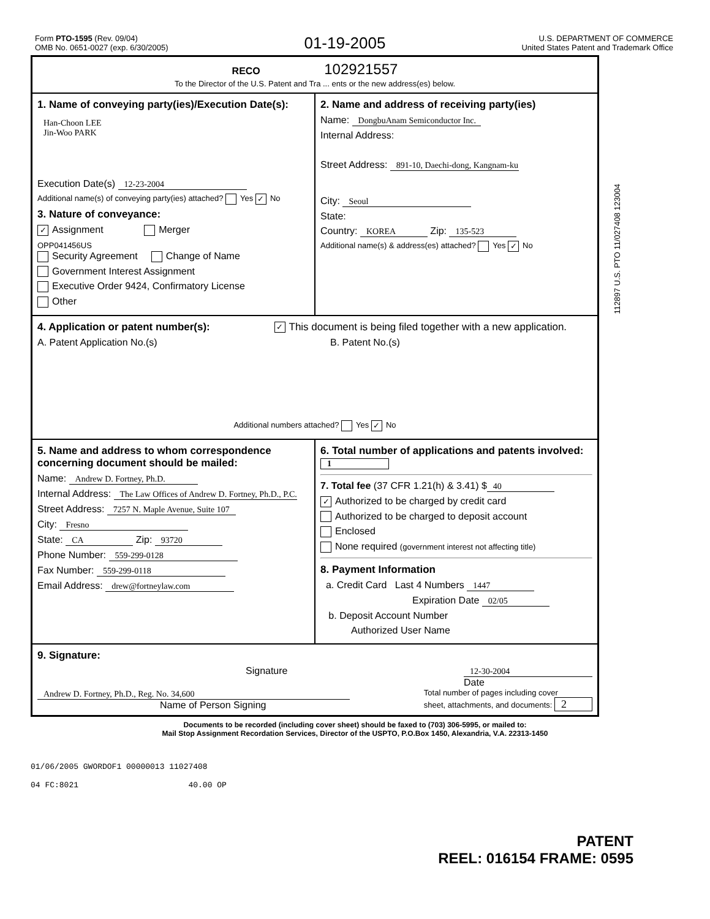Form PTO-1595 (Rev. 09/04)
OMB No. 0651-0027 (exp. 6/30/2005)
01-19-2005
U.S. DEPARTMENT OF COMMERCE
United States Patent and Trademark Office
RECO 102921557
To the Director of the U.S. Patent and Tra ... ents or the new address(es) below.
1. Name of conveying party(ies)/Execution Date(s):
Han-Choon LEE
Jin-Woo PARK
Execution Date(s) 12-23-2004
Additional name(s) of conveying party(ies) attached? Yes ✓ No
3. Nature of conveyance:
✓ Assignment Merger
OPP041456US
Security Agreement Change of Name
Government Interest Assignment
Executive Order 9424, Confirmatory License
Other
2. Name and address of receiving party(ies)
Name: DongbuAnam Semiconductor Inc.
Internal Address:
Street Address: 891-10, Daechi-dong, Kangnam-ku
City: Seoul
State:
Country: KOREA Zip: 135-523
Additional name(s) & address(es) attached? Yes ✓ No
4. Application or patent number(s): ✓ This document is being filed together with a new application.
A. Patent Application No.(s) B. Patent No.(s)
Additional numbers attached? Yes ✓ No
5. Name and address to whom correspondence concerning document should be mailed:
Name: Andrew D. Fortney, Ph.D.
Internal Address: The Law Offices of Andrew D. Fortney, Ph.D., P.C.
Street Address: 7257 N. Maple Avenue, Suite 107
City: Fresno
State: CA Zip: 93720
Phone Number: 559-299-0128
Fax Number: 559-299-0118
Email Address: drew@fortneylaw.com
6. Total number of applications and patents involved: 1
7. Total fee (37 CFR 1.21(h) & 3.41) $ 40
✓ Authorized to be charged by credit card
Authorized to be charged to deposit account
Enclosed
None required (government interest not affecting title)
8. Payment Information
a. Credit Card Last 4 Numbers 1447
Expiration Date 02/05
b. Deposit Account Number
Authorized User Name
9. Signature:
Signature 12-30-2004
Date
Andrew D. Fortney, Ph.D., Reg. No. 34,600
Name of Person Signing
Total number of pages including cover
sheet, attachments, and documents: 2
Documents to be recorded (including cover sheet) should be faxed to (703) 306-5995, or mailed to:
Mail Stop Assignment Recordation Services, Director of the USPTO, P.O.Box 1450, Alexandria, V.A. 22313-1450
01/06/2005 GWORDOF1 00000013 11027408
04 FC:8021 40.00 OP
112897 U.S. PTO 11/027408 123004
PATENT
REEL: 016154 FRAME: 0595